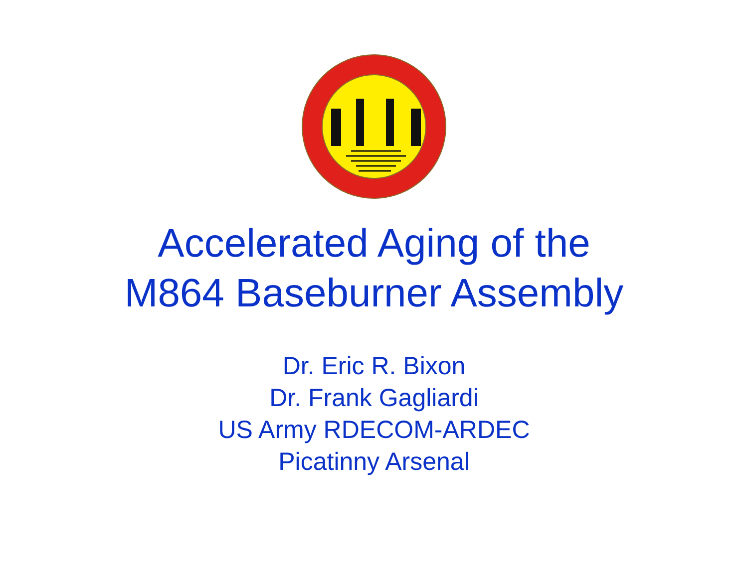Accelerated Aging of the
M864 Baseburner Assembly
Dr. Eric R. Bixon
Dr. Frank Gagliardi
US Army RDECOM-ARDEC
Picatinny Arsenal